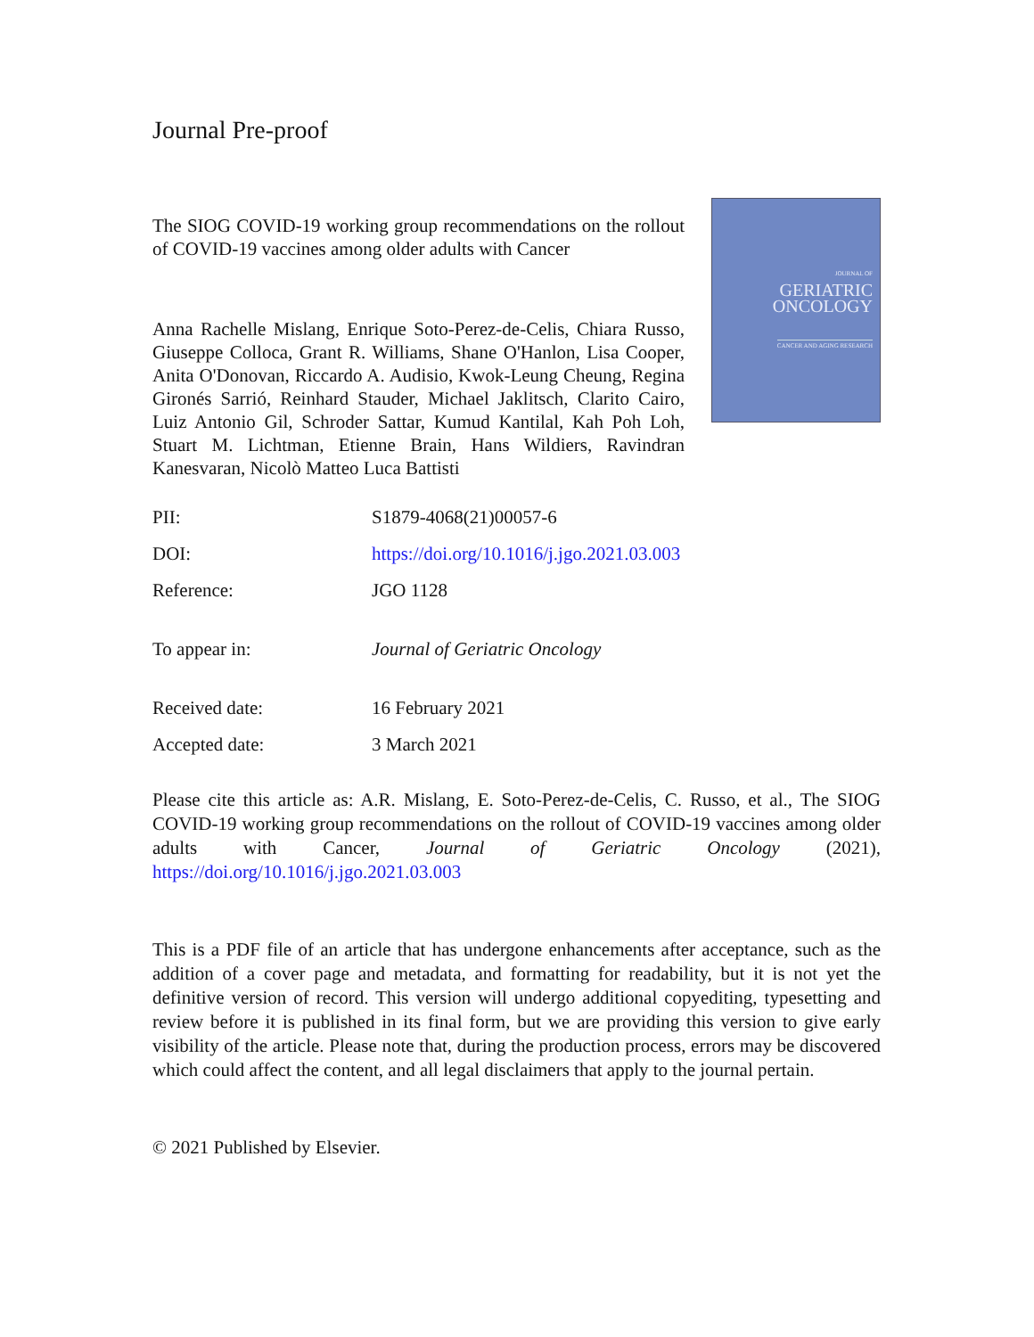Journal Pre-proof
The SIOG COVID-19 working group recommendations on the rollout of COVID-19 vaccines among older adults with Cancer
Anna Rachelle Mislang, Enrique Soto-Perez-de-Celis, Chiara Russo, Giuseppe Colloca, Grant R. Williams, Shane O'Hanlon, Lisa Cooper, Anita O'Donovan, Riccardo A. Audisio, Kwok-Leung Cheung, Regina Gironés Sarrió, Reinhard Stauder, Michael Jaklitsch, Clarito Cairo, Luiz Antonio Gil, Schroder Sattar, Kumud Kantilal, Kah Poh Loh, Stuart M. Lichtman, Etienne Brain, Hans Wildiers, Ravindran Kanesvaran, Nicolò Matteo Luca Battisti
JOURNAL OF
GERIATRIC
ONCOLOGY
CANCER AND AGING RESEARCH
| PII: | S1879-4068(21)00057-6 |
| DOI: | https://doi.org/10.1016/j.jgo.2021.03.003 |
| Reference: | JGO 1128 |
| To appear in: | Journal of Geriatric Oncology |
| Received date: | 16 February 2021 |
| Accepted date: | 3 March 2021 |
Please cite this article as: A.R. Mislang, E. Soto-Perez-de-Celis, C. Russo, et al., The SIOG COVID-19 working group recommendations on the rollout of COVID-19 vaccines among older adults with Cancer, Journal of Geriatric Oncology (2021), https://doi.org/10.1016/j.jgo.2021.03.003
This is a PDF file of an article that has undergone enhancements after acceptance, such as the addition of a cover page and metadata, and formatting for readability, but it is not yet the definitive version of record. This version will undergo additional copyediting, typesetting and review before it is published in its final form, but we are providing this version to give early visibility of the article. Please note that, during the production process, errors may be discovered which could affect the content, and all legal disclaimers that apply to the journal pertain.
© 2021 Published by Elsevier.